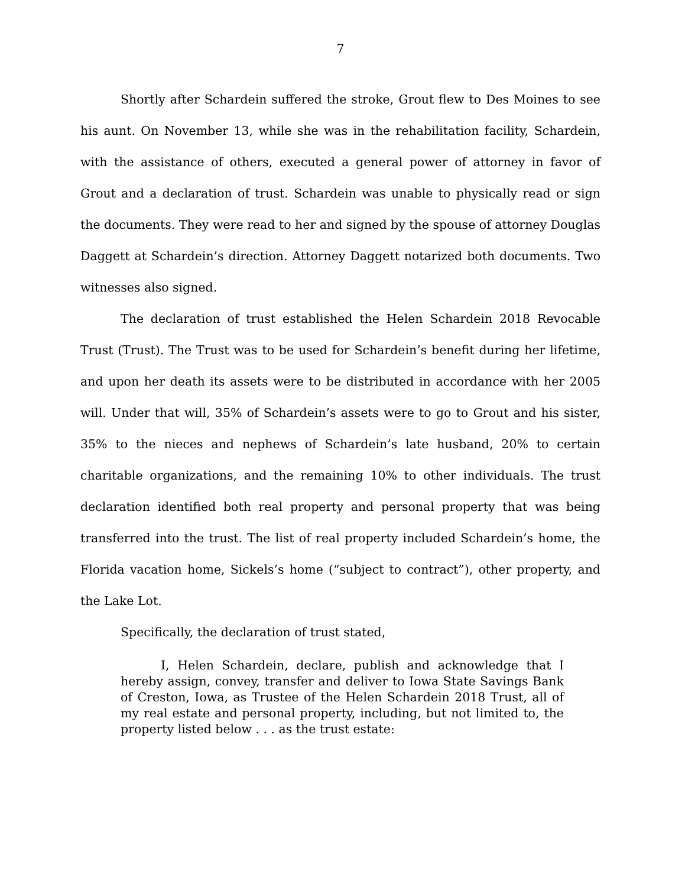7
Shortly after Schardein suffered the stroke, Grout flew to Des Moines to see his aunt. On November 13, while she was in the rehabilitation facility, Schardein, with the assistance of others, executed a general power of attorney in favor of Grout and a declaration of trust. Schardein was unable to physically read or sign the documents. They were read to her and signed by the spouse of attorney Douglas Daggett at Schardein’s direction. Attorney Daggett notarized both documents. Two witnesses also signed.
The declaration of trust established the Helen Schardein 2018 Revocable Trust (Trust). The Trust was to be used for Schardein’s benefit during her lifetime, and upon her death its assets were to be distributed in accordance with her 2005 will. Under that will, 35% of Schardein’s assets were to go to Grout and his sister, 35% to the nieces and nephews of Schardein’s late husband, 20% to certain charitable organizations, and the remaining 10% to other individuals. The trust declaration identified both real property and personal property that was being transferred into the trust. The list of real property included Schardein’s home, the Florida vacation home, Sickels’s home (“subject to contract”), other property, and the Lake Lot.
Specifically, the declaration of trust stated,
I, Helen Schardein, declare, publish and acknowledge that I hereby assign, convey, transfer and deliver to Iowa State Savings Bank of Creston, Iowa, as Trustee of the Helen Schardein 2018 Trust, all of my real estate and personal property, including, but not limited to, the property listed below . . . as the trust estate: